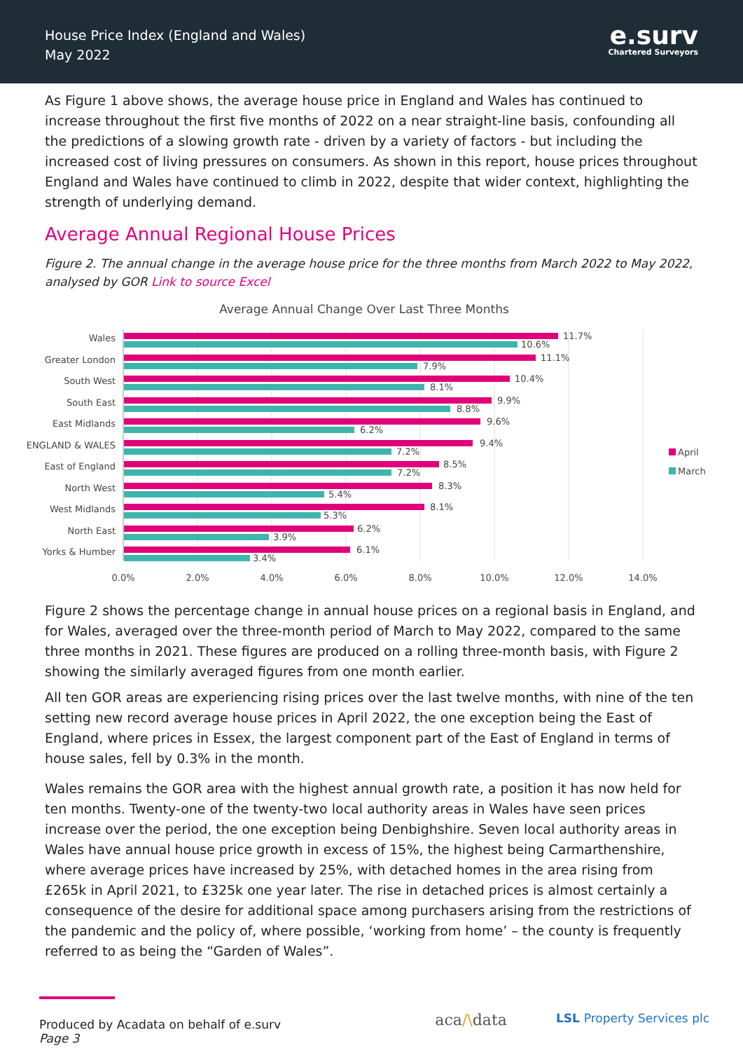House Price Index (England and Wales)
May 2022
e.surv
Chartered Surveyors
As Figure 1 above shows, the average house price in England and Wales has continued to increase throughout the first five months of 2022 on a near straight-line basis, confounding all the predictions of a slowing growth rate - driven by a variety of factors - but including the increased cost of living pressures on consumers. As shown in this report, house prices throughout England and Wales have continued to climb in 2022, despite that wider context, highlighting the strength of underlying demand.
Average Annual Regional House Prices
Figure 2. The annual change in the average house price for the three months from March 2022 to May 2022, analysed by GOR Link to source Excel
Average Annual Change Over Last Three Months
Wales
Greater London
South West
South East
East Midlands
ENGLAND & WALES
East of England
North West
West Midlands
North East
Yorks & Humber
11.7%
10.6%
11.1%
7.9%
10.4%
8.1%
9.9%
8.8%
9.6%
6.2%
9.4%
7.2%
8.5%
7.2%
8.3%
5.4%
8.1%
5.3%
6.2%
3.9%
6.1%
3.4%
0.0%
2.0%
4.0%
6.0%
8.0%
10.0%
12.0%
14.0%
April
March
Figure 2 shows the percentage change in annual house prices on a regional basis in England, and for Wales, averaged over the three-month period of March to May 2022, compared to the same three months in 2021. These figures are produced on a rolling three-month basis, with Figure 2 showing the similarly averaged figures from one month earlier.
All ten GOR areas are experiencing rising prices over the last twelve months, with nine of the ten setting new record average house prices in April 2022, the one exception being the East of England, where prices in Essex, the largest component part of the East of England in terms of house sales, fell by 0.3% in the month.
Wales remains the GOR area with the highest annual growth rate, a position it has now held for ten months. Twenty-one of the twenty-two local authority areas in Wales have seen prices increase over the period, the one exception being Denbighshire. Seven local authority areas in Wales have annual house price growth in excess of 15%, the highest being Carmarthenshire, where average prices have increased by 25%, with detached homes in the area rising from £265k in April 2021, to £325k one year later. The rise in detached prices is almost certainly a consequence of the desire for additional space among purchasers arising from the restrictions of the pandemic and the policy of, where possible, ‘working from home’ – the county is frequently referred to as being the “Garden of Wales”.
Produced by Acadata on behalf of e.surv
Page 3
aca/\data LSL Property Services plc